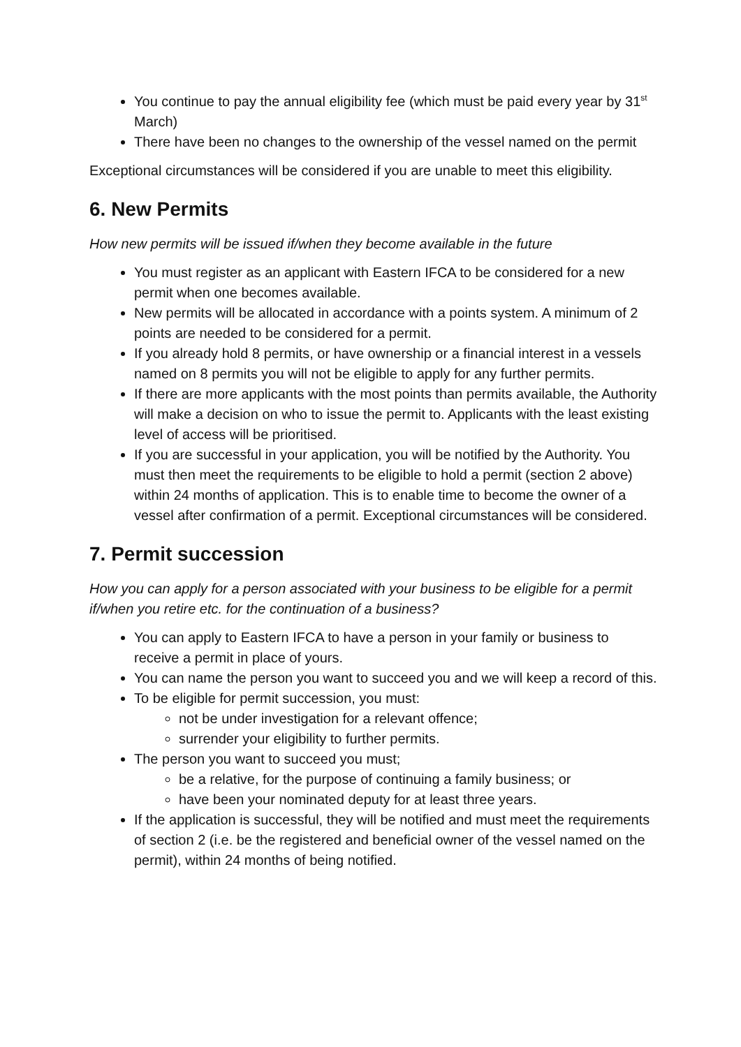You continue to pay the annual eligibility fee (which must be paid every year by 31<sup>st</sup> March)
There have been no changes to the ownership of the vessel named on the permit
Exceptional circumstances will be considered if you are unable to meet this eligibility.
6. New Permits
How new permits will be issued if/when they become available in the future
You must register as an applicant with Eastern IFCA to be considered for a new permit when one becomes available.
New permits will be allocated in accordance with a points system. A minimum of 2 points are needed to be considered for a permit.
If you already hold 8 permits, or have ownership or a financial interest in a vessels named on 8 permits you will not be eligible to apply for any further permits.
If there are more applicants with the most points than permits available, the Authority will make a decision on who to issue the permit to. Applicants with the least existing level of access will be prioritised.
If you are successful in your application, you will be notified by the Authority. You must then meet the requirements to be eligible to hold a permit (section 2 above) within 24 months of application. This is to enable time to become the owner of a vessel after confirmation of a permit. Exceptional circumstances will be considered.
7. Permit succession
How you can apply for a person associated with your business to be eligible for a permit if/when you retire etc. for the continuation of a business?
You can apply to Eastern IFCA to have a person in your family or business to receive a permit in place of yours.
You can name the person you want to succeed you and we will keep a record of this.
To be eligible for permit succession, you must:
not be under investigation for a relevant offence;
surrender your eligibility to further permits.
The person you want to succeed you must;
be a relative, for the purpose of continuing a family business; or
have been your nominated deputy for at least three years.
If the application is successful, they will be notified and must meet the requirements of section 2 (i.e. be the registered and beneficial owner of the vessel named on the permit), within 24 months of being notified.